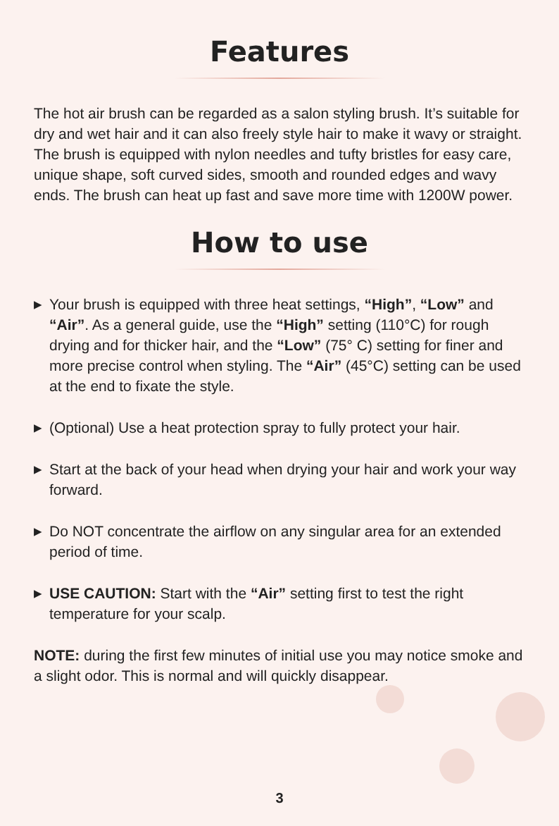Features
The hot air brush can be regarded as a salon styling brush. It’s suitable for dry and wet hair and it can also freely style hair to make it wavy or straight. The brush is equipped with nylon needles and tufty bristles for easy care, unique shape, soft curved sides, smooth and rounded edges and wavy ends. The brush can heat up fast and save more time with 1200W power.
How to use
▶ Your brush is equipped with three heat settings, “High”, “Low” and “Air”. As a general guide, use the “High” setting (110°C) for rough drying and for thicker hair, and the “Low” (75° C) setting for finer and more precise control when styling. The “Air” (45°C) setting can be used at the end to fixate the style.
▶ (Optional) Use a heat protection spray to fully protect your hair.
▶ Start at the back of your head when drying your hair and work your way forward.
▶ Do NOT concentrate the airflow on any singular area for an extended period of time.
▶ USE CAUTION: Start with the “Air” setting first to test the right temperature for your scalp.
NOTE: during the first few minutes of initial use you may notice smoke and a slight odor. This is normal and will quickly disappear.
3